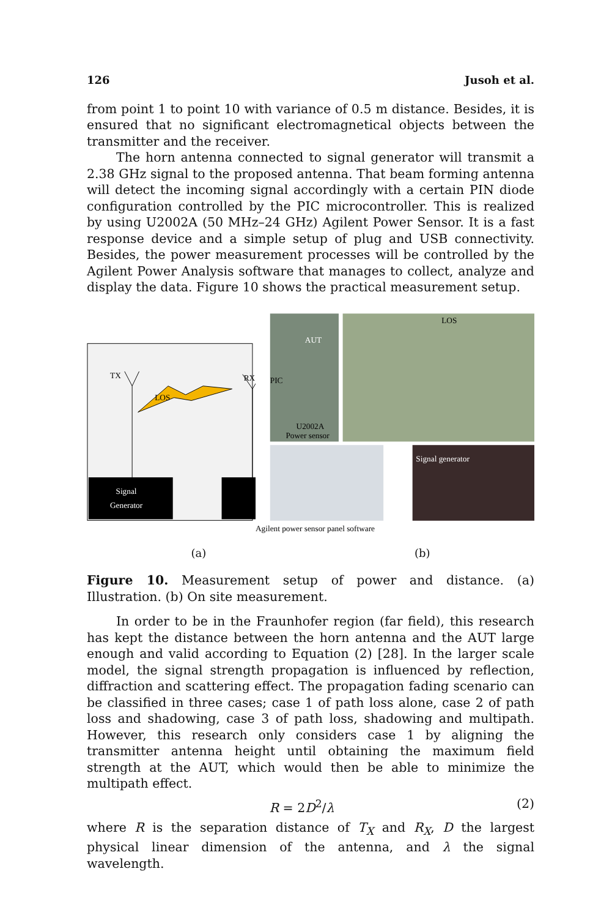126 Jusoh et al.
from point 1 to point 10 with variance of 0.5 m distance. Besides, it is ensured that no significant electromagnetical objects between the transmitter and the receiver.
The horn antenna connected to signal generator will transmit a 2.38 GHz signal to the proposed antenna. That beam forming antenna will detect the incoming signal accordingly with a certain PIN diode configuration controlled by the PIC microcontroller. This is realized by using U2002A (50 MHz–24 GHz) Agilent Power Sensor. It is a fast response device and a simple setup of plug and USB connectivity. Besides, the power measurement processes will be controlled by the Agilent Power Analysis software that manages to collect, analyze and display the data. Figure 10 shows the practical measurement setup.
TX
RX
LOS
Signal
Generator
AUT
PIC
LOS
U2002A
Power sensor
Signal generator
Agilent power sensor panel software
(a) (b)
Figure 10. Measurement setup of power and distance. (a) Illustration. (b) On site measurement.
In order to be in the Fraunhofer region (far field), this research has kept the distance between the horn antenna and the AUT large enough and valid according to Equation (2) [28]. In the larger scale model, the signal strength propagation is influenced by reflection, diffraction and scattering effect. The propagation fading scenario can be classified in three cases; case 1 of path loss alone, case 2 of path loss and shadowing, case 3 of path loss, shadowing and multipath. However, this research only considers case 1 by aligning the transmitter antenna height until obtaining the maximum field strength at the AUT, which would then be able to minimize the multipath effect.
R = 2D<sup>2</sup>/λ (2)
where R is the separation distance of T<sub>X</sub> and R<sub>X</sub>, D the largest physical linear dimension of the antenna, and λ the signal wavelength.